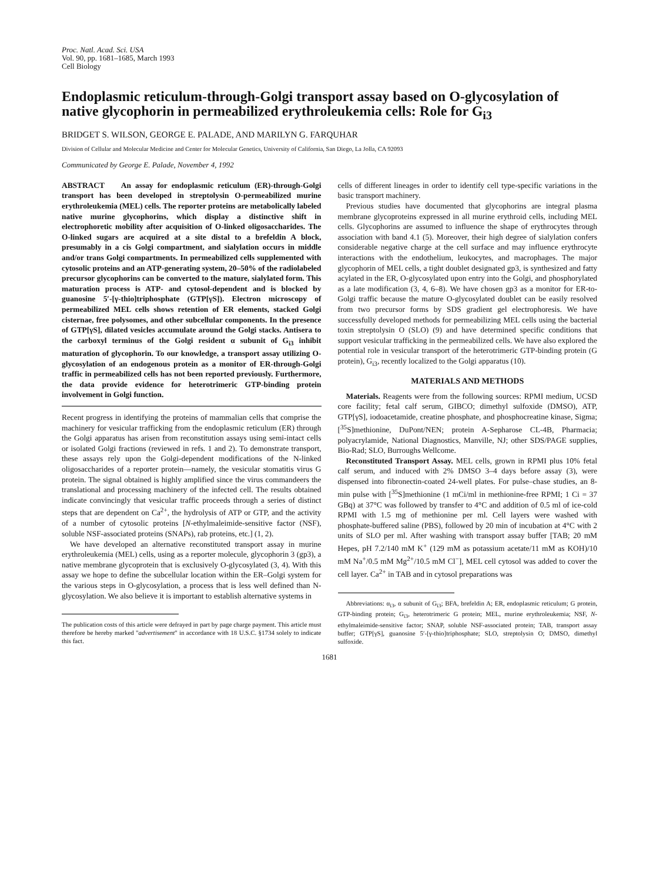Proc. Natl. Acad. Sci. USA
Vol. 90, pp. 1681–1685, March 1993
Cell Biology
Endoplasmic reticulum-through-Golgi transport assay based on O-glycosylation of native glycophorin in permeabilized erythroleukemia cells: Role for G<sub>i3</sub>
BRIDGET S. WILSON, GEORGE E. PALADE, AND MARILYN G. FARQUHAR
Division of Cellular and Molecular Medicine and Center for Molecular Genetics, University of California, San Diego, La Jolla, CA 92093
Communicated by George E. Palade, November 4, 1992
ABSTRACT An assay for endoplasmic reticulum (ER)-through-Golgi transport has been developed in streptolysin O-permeabilized murine erythroleukemia (MEL) cells. The reporter proteins are metabolically labeled native murine glycophorins, which display a distinctive shift in electrophoretic mobility after acquisition of O-linked oligosaccharides. The O-linked sugars are acquired at a site distal to a brefeldin A block, presumably in a cis Golgi compartment, and sialylation occurs in middle and/or trans Golgi compartments. In permeabilized cells supplemented with cytosolic proteins and an ATP-generating system, 20–50% of the radiolabeled precursor glycophorins can be converted to the mature, sialylated form. This maturation process is ATP- and cytosol-dependent and is blocked by guanosine 5′-[γ-thio]triphosphate (GTP[γS]). Electron microscopy of permeabilized MEL cells shows retention of ER elements, stacked Golgi cisternae, free polysomes, and other subcellular components. In the presence of GTP[γS], dilated vesicles accumulate around the Golgi stacks. Antisera to the carboxyl terminus of the Golgi resident α subunit of G<sub>i3</sub> inhibit maturation of glycophorin. To our knowledge, a transport assay utilizing O-glycosylation of an endogenous protein as a monitor of ER-through-Golgi traffic in permeabilized cells has not been reported previously. Furthermore, the data provide evidence for heterotrimeric GTP-binding protein involvement in Golgi function.
Recent progress in identifying the proteins of mammalian cells that comprise the machinery for vesicular trafficking from the endoplasmic reticulum (ER) through the Golgi apparatus has arisen from reconstitution assays using semi-intact cells or isolated Golgi fractions (reviewed in refs. 1 and 2). To demonstrate transport, these assays rely upon the Golgi-dependent modifications of the N-linked oligosaccharides of a reporter protein—namely, the vesicular stomatitis virus G protein. The signal obtained is highly amplified since the virus commandeers the translational and processing machinery of the infected cell. The results obtained indicate convincingly that vesicular traffic proceeds through a series of distinct steps that are dependent on Ca<sup>2+</sup>, the hydrolysis of ATP or GTP, and the activity of a number of cytosolic proteins [N-ethylmaleimide-sensitive factor (NSF), soluble NSF-associated proteins (SNAPs), rab proteins, etc.] (1, 2).
We have developed an alternative reconstituted transport assay in murine erythroleukemia (MEL) cells, using as a reporter molecule, glycophorin 3 (gp3), a native membrane glycoprotein that is exclusively O-glycosylated (3, 4). With this assay we hope to define the subcellular location within the ER–Golgi system for the various steps in O-glycosylation, a process that is less well defined than N-glycosylation. We also believe it is important to establish alternative systems in
The publication costs of this article were defrayed in part by page charge payment. This article must therefore be hereby marked "advertisement" in accordance with 18 U.S.C. §1734 solely to indicate this fact.
cells of different lineages in order to identify cell type-specific variations in the basic transport machinery.
Previous studies have documented that glycophorins are integral plasma membrane glycoproteins expressed in all murine erythroid cells, including MEL cells. Glycophorins are assumed to influence the shape of erythrocytes through association with band 4.1 (5). Moreover, their high degree of sialylation confers considerable negative charge at the cell surface and may influence erythrocyte interactions with the endothelium, leukocytes, and macrophages. The major glycophorin of MEL cells, a tight doublet designated gp3, is synthesized and fatty acylated in the ER, O-glycosylated upon entry into the Golgi, and phosphorylated as a late modification (3, 4, 6–8). We have chosen gp3 as a monitor for ER-to-Golgi traffic because the mature O-glycosylated doublet can be easily resolved from two precursor forms by SDS gradient gel electrophoresis. We have successfully developed methods for permeabilizing MEL cells using the bacterial toxin streptolysin O (SLO) (9) and have determined specific conditions that support vesicular trafficking in the permeabilized cells. We have also explored the potential role in vesicular transport of the heterotrimeric GTP-binding protein (G protein), G<sub>i3</sub>, recently localized to the Golgi apparatus (10).
MATERIALS AND METHODS
Materials. Reagents were from the following sources: RPMI medium, UCSD core facility; fetal calf serum, GIBCO; dimethyl sulfoxide (DMSO), ATP, GTP[γS], iodoacetamide, creatine phosphate, and phosphocreatine kinase, Sigma; [<sup>35</sup>S]methionine, DuPont/NEN; protein A-Sepharose CL-4B, Pharmacia; polyacrylamide, National Diagnostics, Manville, NJ; other SDS/PAGE supplies, Bio-Rad; SLO, Burroughs Wellcome.
Reconstituted Transport Assay. MEL cells, grown in RPMI plus 10% fetal calf serum, and induced with 2% DMSO 3–4 days before assay (3), were dispensed into fibronectin-coated 24-well plates. For pulse–chase studies, an 8-min pulse with [<sup>35</sup>S]methionine (1 mCi/ml in methionine-free RPMI; 1 Ci = 37 GBq) at 37°C was followed by transfer to 4°C and addition of 0.5 ml of ice-cold RPMI with 1.5 mg of methionine per ml. Cell layers were washed with phosphate-buffered saline (PBS), followed by 20 min of incubation at 4°C with 2 units of SLO per ml. After washing with transport assay buffer [TAB; 20 mM Hepes, pH 7.2/140 mM K<sup>+</sup> (129 mM as potassium acetate/11 mM as KOH)/10 mM Na<sup>+</sup>/0.5 mM Mg<sup>2+</sup>/10.5 mM Cl<sup>−</sup>], MEL cell cytosol was added to cover the cell layer. Ca<sup>2+</sup> in TAB and in cytosol preparations was
Abbreviations: α<sub>i3</sub>, α subunit of G<sub>i3</sub>; BFA, brefeldin A; ER, endoplasmic reticulum; G protein, GTP-binding protein; G<sub>i3</sub>, heterotrimeric G protein; MEL, murine erythroleukemia; NSF, N-ethylmaleimide-sensitive factor; SNAP, soluble NSF-associated protein; TAB, transport assay buffer; GTP[γS], guanosine 5′-[γ-thio]triphosphate; SLO, streptolysin O; DMSO, dimethyl sulfoxide.
1681